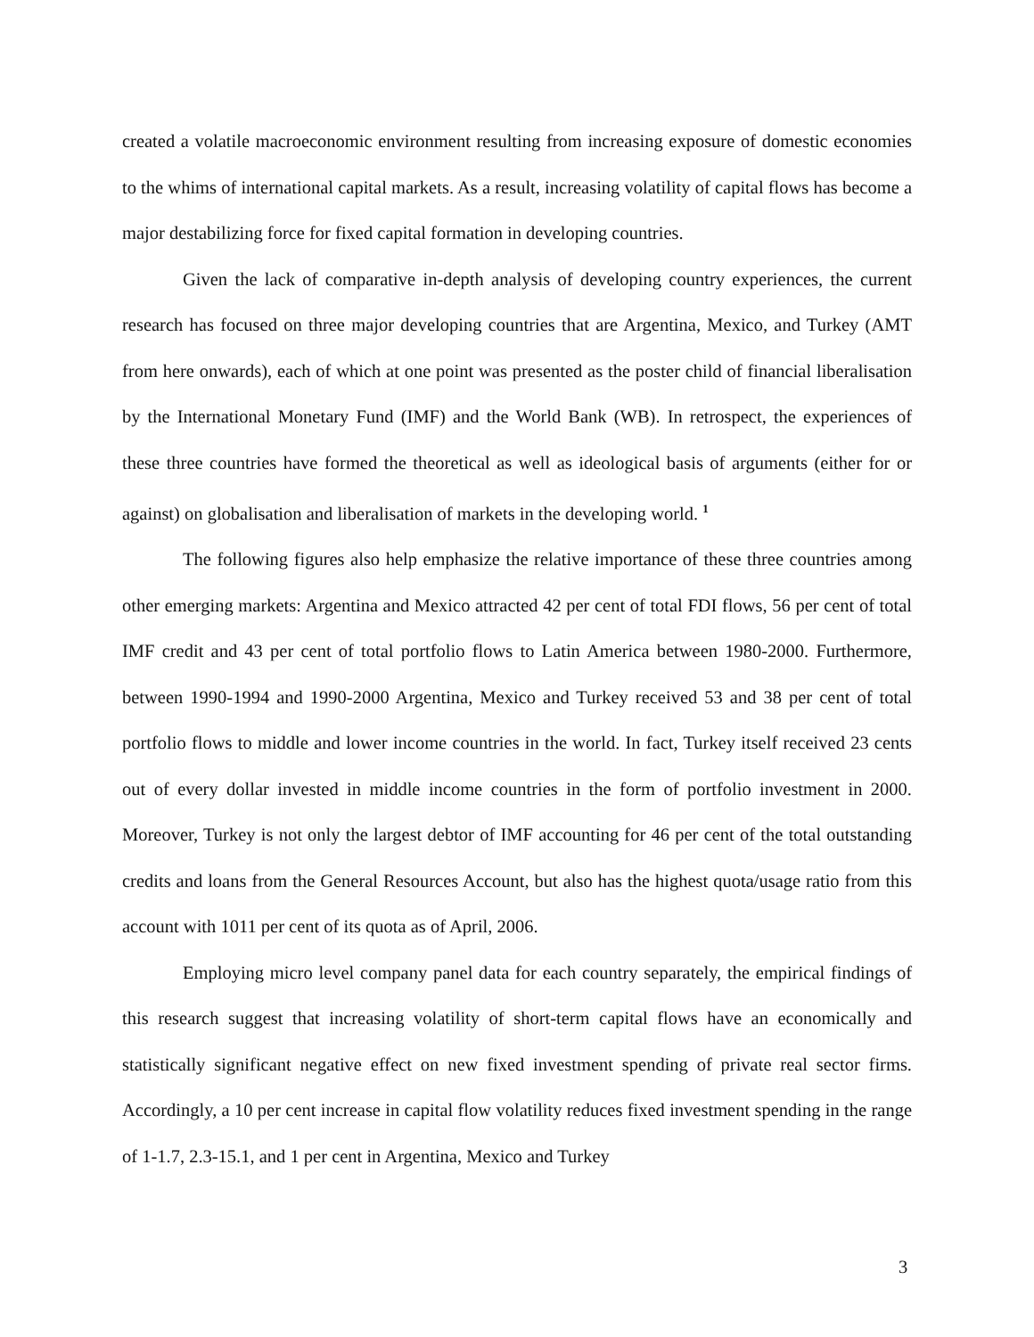created a volatile macroeconomic environment resulting from increasing exposure of domestic economies to the whims of international capital markets. As a result, increasing volatility of capital flows has become a major destabilizing force for fixed capital formation in developing countries.
Given the lack of comparative in-depth analysis of developing country experiences, the current research has focused on three major developing countries that are Argentina, Mexico, and Turkey (AMT from here onwards), each of which at one point was presented as the poster child of financial liberalisation by the International Monetary Fund (IMF) and the World Bank (WB). In retrospect, the experiences of these three countries have formed the theoretical as well as ideological basis of arguments (either for or against) on globalisation and liberalisation of markets in the developing world. <sup>1</sup>
The following figures also help emphasize the relative importance of these three countries among other emerging markets: Argentina and Mexico attracted 42 per cent of total FDI flows, 56 per cent of total IMF credit and 43 per cent of total portfolio flows to Latin America between 1980-2000. Furthermore, between 1990-1994 and 1990-2000 Argentina, Mexico and Turkey received 53 and 38 per cent of total portfolio flows to middle and lower income countries in the world. In fact, Turkey itself received 23 cents out of every dollar invested in middle income countries in the form of portfolio investment in 2000. Moreover, Turkey is not only the largest debtor of IMF accounting for 46 per cent of the total outstanding credits and loans from the General Resources Account, but also has the highest quota/usage ratio from this account with 1011 per cent of its quota as of April, 2006.
Employing micro level company panel data for each country separately, the empirical findings of this research suggest that increasing volatility of short-term capital flows have an economically and statistically significant negative effect on new fixed investment spending of private real sector firms. Accordingly, a 10 per cent increase in capital flow volatility reduces fixed investment spending in the range of 1-1.7, 2.3-15.1, and 1 per cent in Argentina, Mexico and Turkey
3